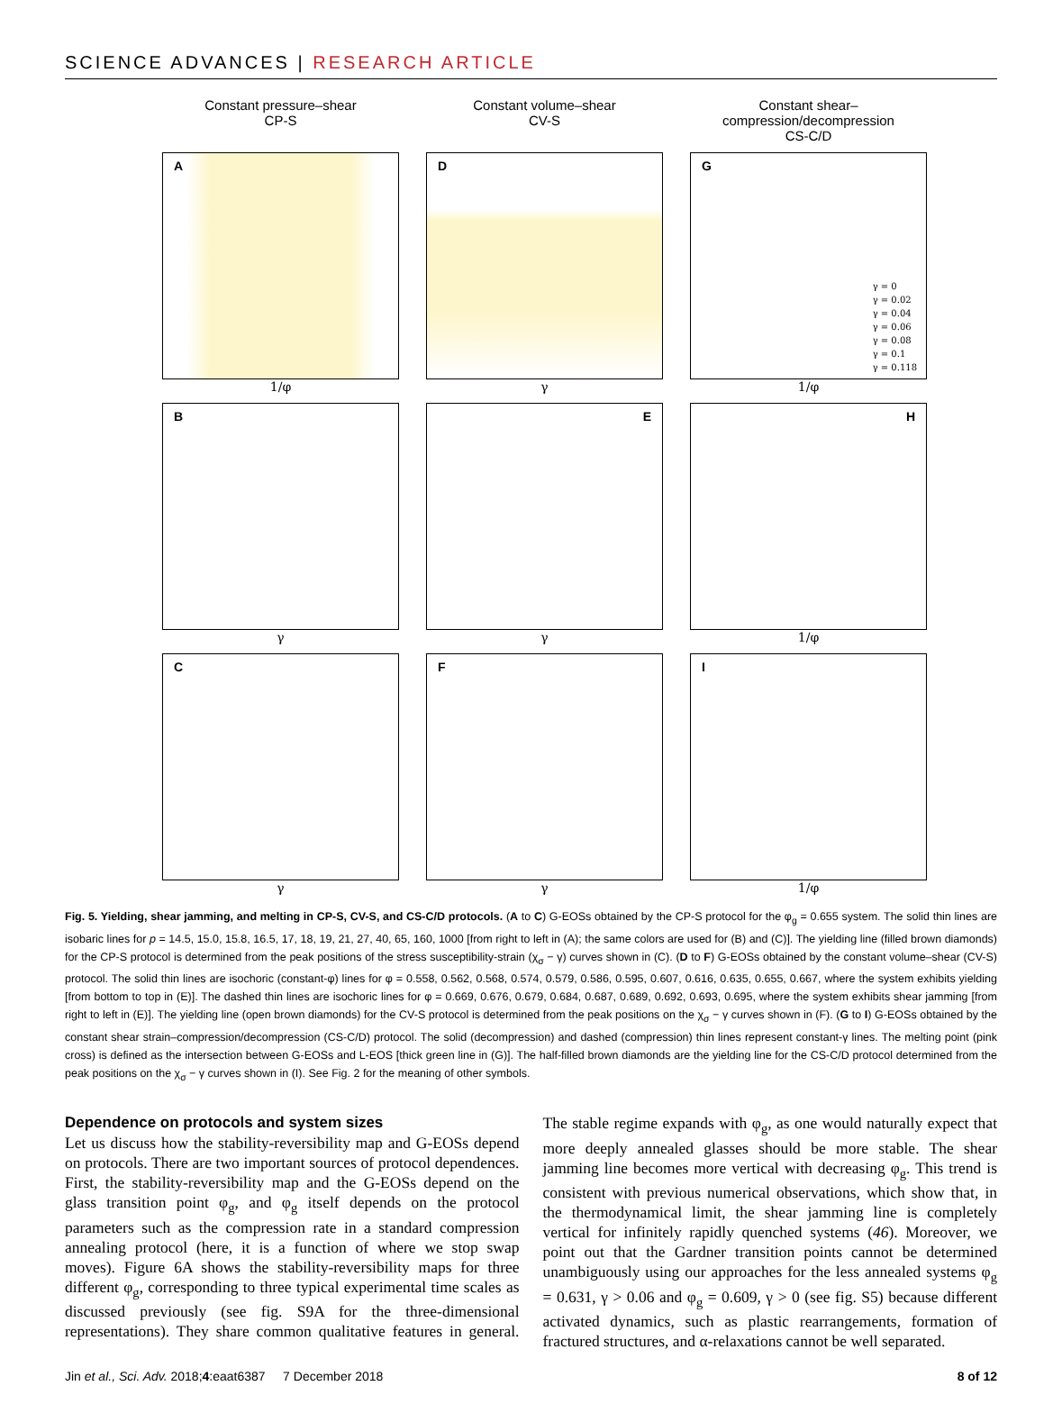SCIENCE ADVANCES | RESEARCH ARTICLE
Constant pressure–shear
CP-S
Constant volume–shear
CV-S
Constant shear–compression/decompression
CS-C/D
A
1/φ
D
γ
G
γ = 0
γ = 0.02
γ = 0.04
γ = 0.06
γ = 0.08
γ = 0.1
γ = 0.118
1/φ
B
γ
E
γ
H
1/φ
C
γ
F
γ
I
1/φ
Fig. 5. Yielding, shear jamming, and melting in CP-S, CV-S, and CS-C/D protocols. (A to C) G-EOSs obtained by the CP-S protocol for the φ<sub>g</sub> = 0.655 system. The solid thin lines are isobaric lines for p = 14.5, 15.0, 15.8, 16.5, 17, 18, 19, 21, 27, 40, 65, 160, 1000 [from right to left in (A); the same colors are used for (B) and (C)]. The yielding line (filled brown diamonds) for the CP-S protocol is determined from the peak positions of the stress susceptibility-strain (χ<sub>σ</sub> − γ) curves shown in (C). (D to F) G-EOSs obtained by the constant volume–shear (CV-S) protocol. The solid thin lines are isochoric (constant-φ) lines for φ = 0.558, 0.562, 0.568, 0.574, 0.579, 0.586, 0.595, 0.607, 0.616, 0.635, 0.655, 0.667, where the system exhibits yielding [from bottom to top in (E)]. The dashed thin lines are isochoric lines for φ = 0.669, 0.676, 0.679, 0.684, 0.687, 0.689, 0.692, 0.693, 0.695, where the system exhibits shear jamming [from right to left in (E)]. The yielding line (open brown diamonds) for the CV-S protocol is determined from the peak positions on the χ<sub>σ</sub> − γ curves shown in (F). (G to I) G-EOSs obtained by the constant shear strain–compression/decompression (CS-C/D) protocol. The solid (decompression) and dashed (compression) thin lines represent constant-γ lines. The melting point (pink cross) is defined as the intersection between G-EOSs and L-EOS [thick green line in (G)]. The half-filled brown diamonds are the yielding line for the CS-C/D protocol determined from the peak positions on the χ<sub>σ</sub> − γ curves shown in (I). See Fig. 2 for the meaning of other symbols.
Dependence on protocols and system sizes
Let us discuss how the stability-reversibility map and G-EOSs depend on protocols. There are two important sources of protocol dependences. First, the stability-reversibility map and the G-EOSs depend on the glass transition point φ<sub>g</sub>, and φ<sub>g</sub> itself depends on the protocol parameters such as the compression rate in a standard compression annealing protocol (here, it is a function of where we stop swap moves). Figure 6A shows the stability-reversibility maps for three different φ<sub>g</sub>, corresponding to three typical experimental time scales as discussed previously (see fig. S9A for the three-dimensional representations). They share common qualitative features in general. The stable regime expands with φ<sub>g</sub>, as one would naturally expect that more deeply annealed glasses should be more stable. The shear jamming line becomes more vertical with decreasing φ<sub>g</sub>. This trend is consistent with previous numerical observations, which show that, in the thermodynamical limit, the shear jamming line is completely vertical for infinitely rapidly quenched systems (46). Moreover, we point out that the Gardner transition points cannot be determined unambiguously using our approaches for the less annealed systems φ<sub>g</sub> = 0.631, γ > 0.06 and φ<sub>g</sub> = 0.609, γ > 0 (see fig. S5) because different activated dynamics, such as plastic rearrangements, formation of fractured structures, and α-relaxations cannot be well separated.
Jin et al., Sci. Adv. 2018;4:eaat6387 7 December 2018 8 of 12